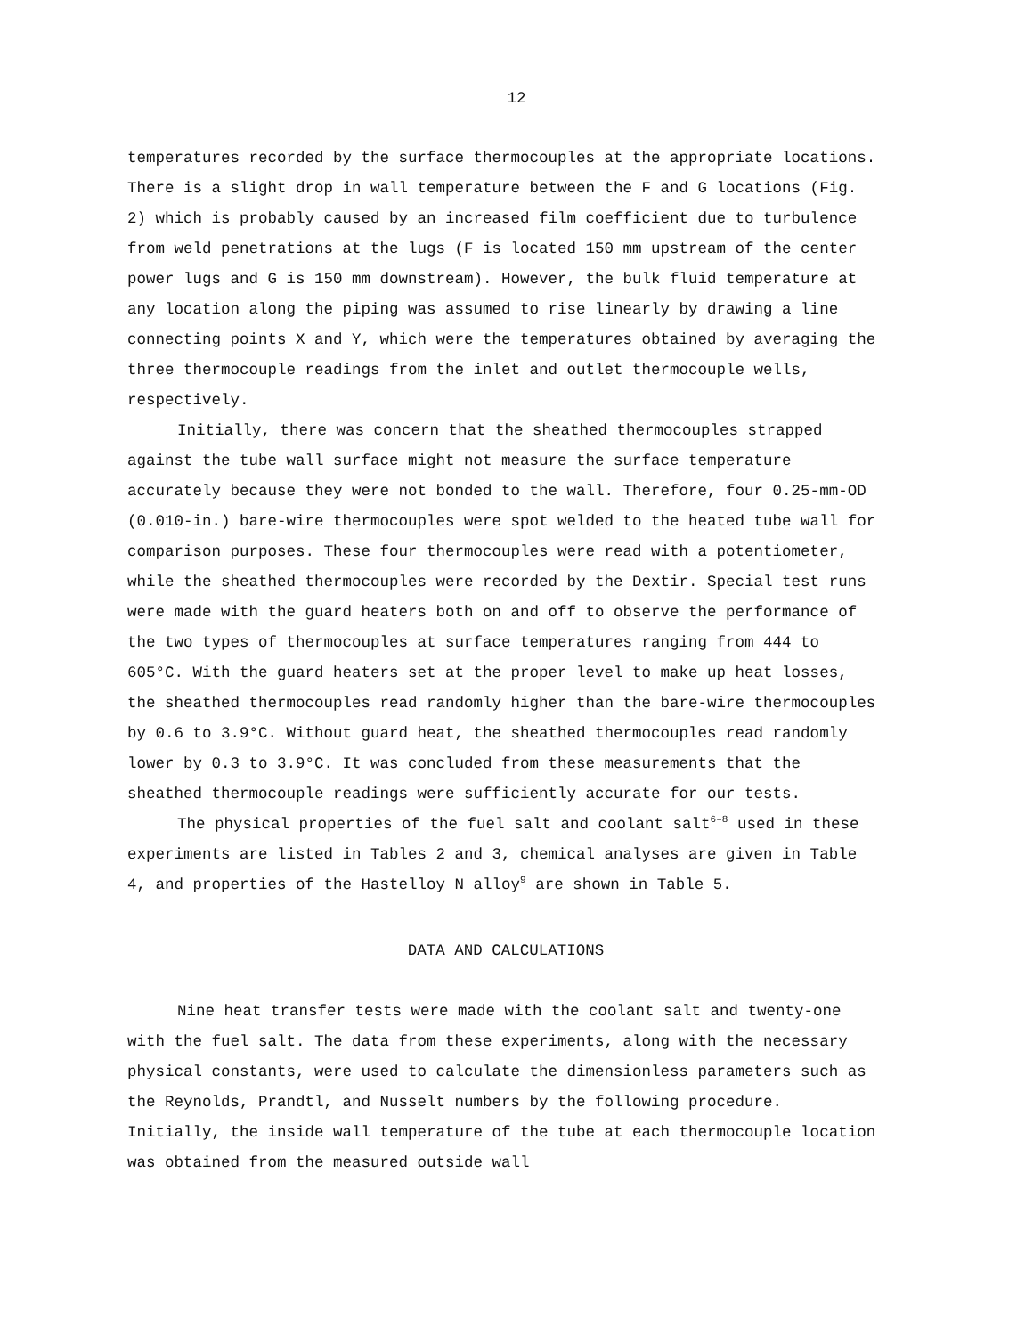12
temperatures recorded by the surface thermocouples at the appropriate locations. There is a slight drop in wall temperature between the F and G locations (Fig. 2) which is probably caused by an increased film coeffi­cient due to turbulence from weld penetrations at the lugs (F is located 150 mm upstream of the center power lugs and G is 150 mm downstream). However, the bulk fluid temperature at any location along the piping was assumed to rise linearly by drawing a line connecting points X and Y, which were the temperatures obtained by averaging the three thermocouple readings from the inlet and outlet thermocouple wells, respectively.
Initially, there was concern that the sheathed thermocouples strapped against the tube wall surface might not measure the surface temperature accurately because they were not bonded to the wall. Therefore, four 0.25-mm-OD (0.010-in.) bare-wire thermocouples were spot welded to the heated tube wall for comparison purposes. These four thermocouples were read with a potentiometer, while the sheathed thermocouples were recorded by the Dextir. Special test runs were made with the guard heaters both on and off to observe the performance of the two types of thermocouples at surface temperatures ranging from 444 to 605°C. With the guard heaters set at the proper level to make up heat losses, the sheathed thermocouples read randomly higher than the bare-wire thermocouples by 0.6 to 3.9°C. Without guard heat, the sheathed thermocouples read randomly lower by 0.3 to 3.9°C. It was concluded from these measurements that the sheathed thermocouple readings were sufficiently accurate for our tests.
The physical properties of the fuel salt and coolant salt<sup>6–8</sup> used in these experiments are listed in Tables 2 and 3, chemical analyses are given in Table 4, and properties of the Hastelloy N alloy<sup>9</sup> are shown in Table 5.
DATA AND CALCULATIONS
Nine heat transfer tests were made with the coolant salt and twenty-one with the fuel salt. The data from these experiments, along with the necessary physical constants, were used to calculate the dimensionless parameters such as the Reynolds, Prandtl, and Nusselt numbers by the following procedure. Initially, the inside wall temperature of the tube at each thermocouple location was obtained from the measured outside wall